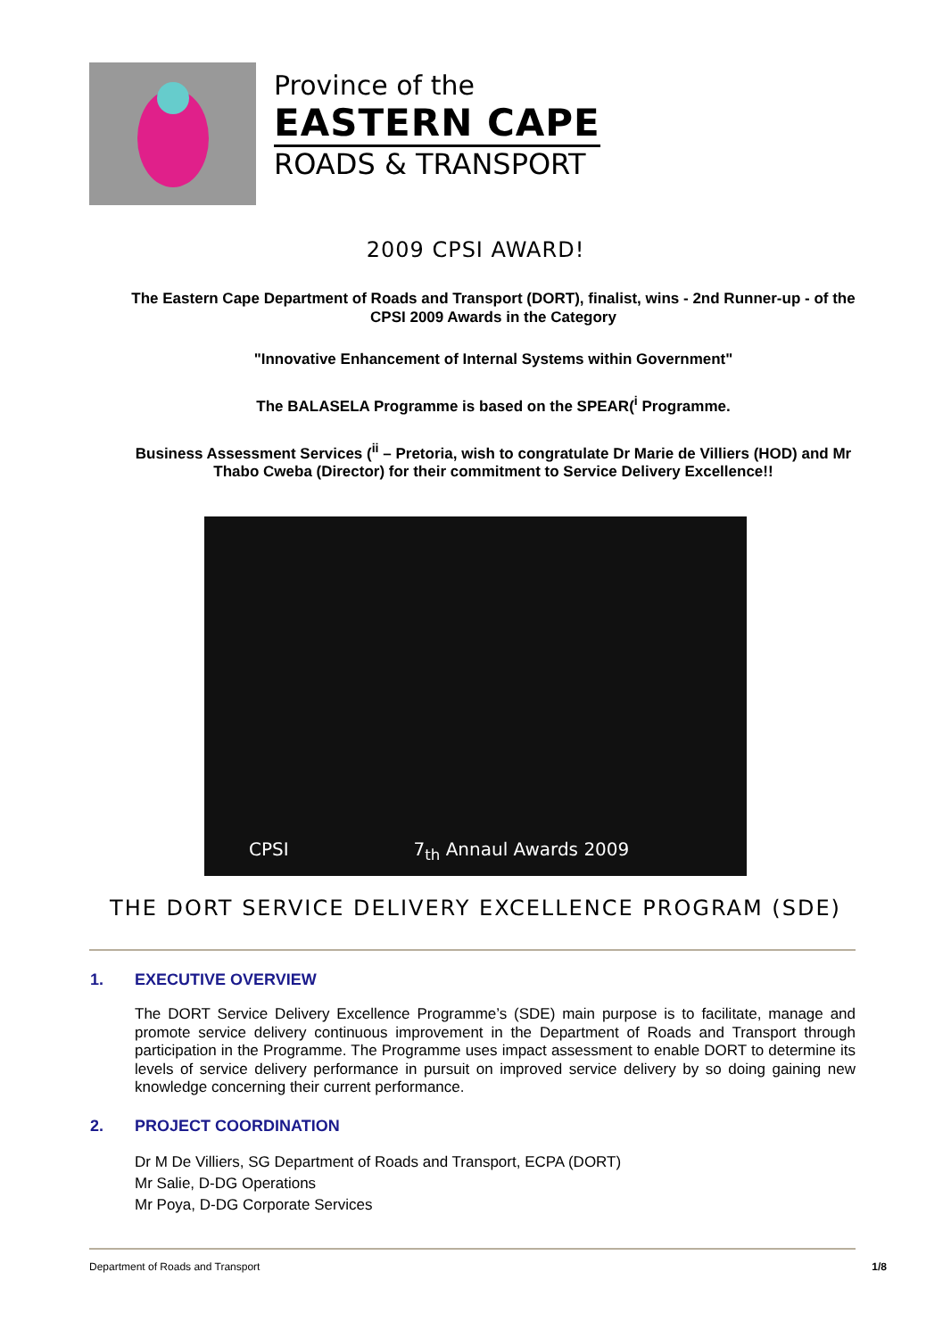Province of the
EASTERN CAPE
ROADS & TRANSPORT
2009 CPSI AWARD!
The Eastern Cape Department of Roads and Transport (DORT), finalist, wins - 2nd Runner-up - of the CPSI 2009 Awards in the Category
"Innovative Enhancement of Internal Systems within Government"
The BALASELA Programme is based on the SPEAR(<sup>i</sup> Programme.
Business Assessment Services (<sup>ii</sup> – Pretoria, wish to congratulate Dr Marie de Villiers (HOD) and Mr Thabo Cweba (Director) for their commitment to Service Delivery Excellence!!
CPSI 7<sub>th</sub> Annaul Awards 2009
THE DORT SERVICE DELIVERY EXCELLENCE PROGRAM (SDE)
1. EXECUTIVE OVERVIEW
The DORT Service Delivery Excellence Programme’s (SDE) main purpose is to facilitate, manage and promote service delivery continuous improvement in the Department of Roads and Transport through participation in the Programme. The Programme uses impact assessment to enable DORT to determine its levels of service delivery performance in pursuit on improved service delivery by so doing gaining new knowledge concerning their current performance.
2. PROJECT COORDINATION
Dr M De Villiers, SG Department of Roads and Transport, ECPA (DORT)
Mr Salie, D-DG Operations
Mr Poya, D-DG Corporate Services
Department of Roads and Transport 1/8